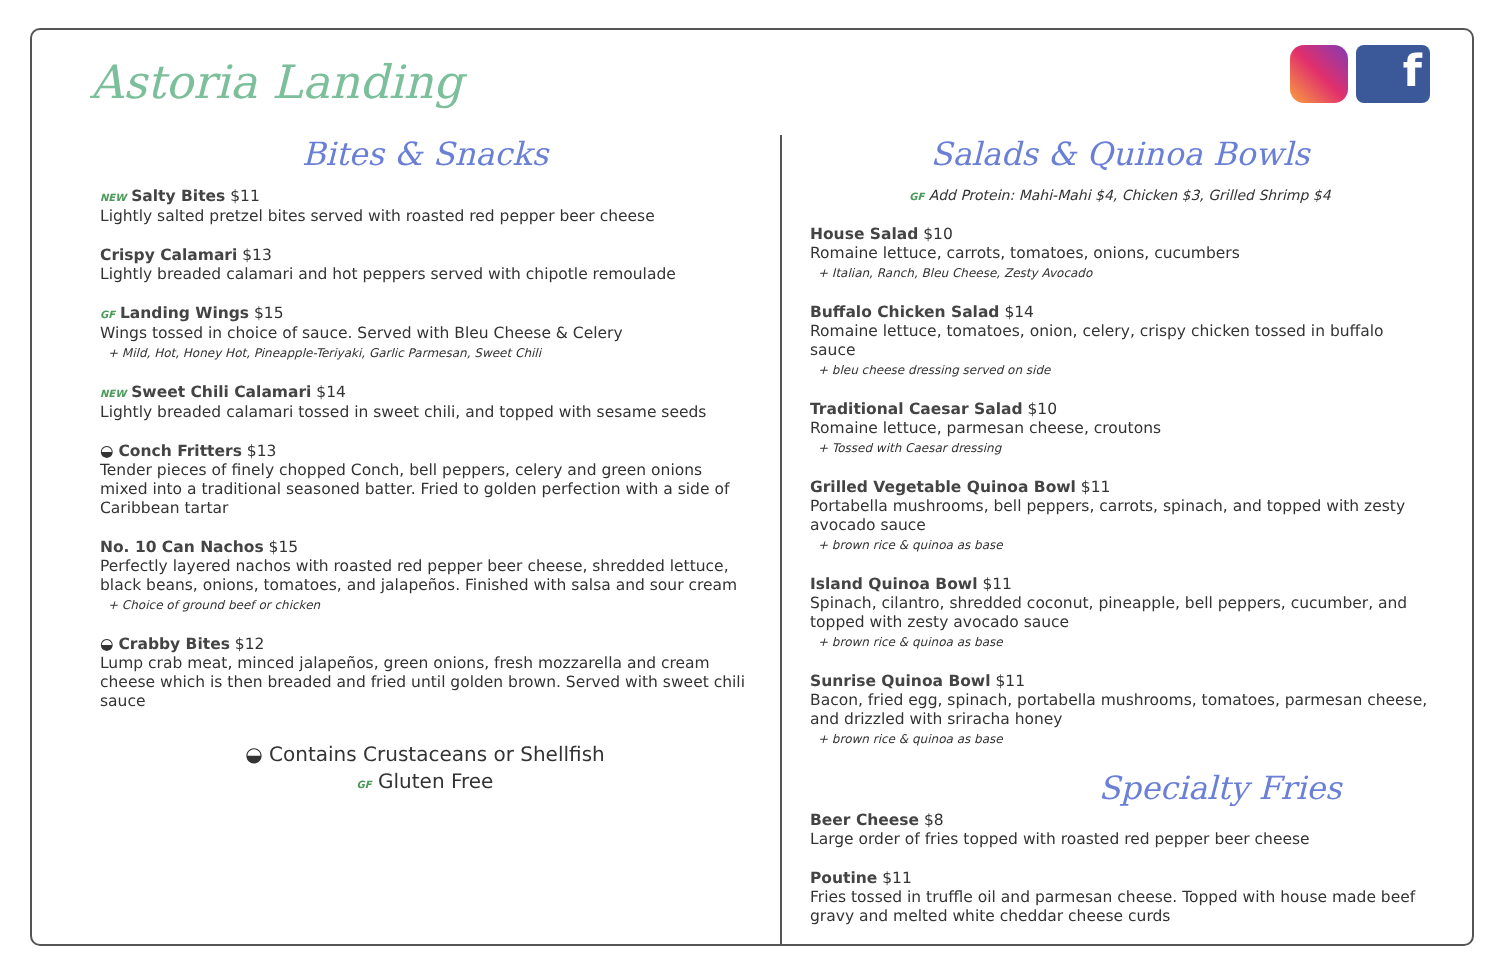Astoria Landing
f
Bites & Snacks
NEW Salty Bites $11
Lightly salted pretzel bites served with roasted red pepper beer cheese
Crispy Calamari $13
Lightly breaded calamari and hot peppers served with chipotle remoulade
GF Landing Wings $15
Wings tossed in choice of sauce. Served with Bleu Cheese & Celery
+ Mild, Hot, Honey Hot, Pineapple-Teriyaki, Garlic Parmesan, Sweet Chili
NEW Sweet Chili Calamari $14
Lightly breaded calamari tossed in sweet chili, and topped with sesame seeds
◒ Conch Fritters $13
Tender pieces of finely chopped Conch, bell peppers, celery and green onions mixed into a traditional seasoned batter. Fried to golden perfection with a side of Caribbean tartar
No. 10 Can Nachos $15
Perfectly layered nachos with roasted red pepper beer cheese, shredded lettuce, black beans, onions, tomatoes, and jalapeños. Finished with salsa and sour cream
+ Choice of ground beef or chicken
◒ Crabby Bites $12
Lump crab meat, minced jalapeños, green onions, fresh mozzarella and cream cheese which is then breaded and fried until golden brown. Served with sweet chili sauce
◒ Contains Crustaceans or Shellfish
GF Gluten Free
Salads & Quinoa Bowls
GF Add Protein: Mahi-Mahi $4, Chicken $3, Grilled Shrimp $4
House Salad $10
Romaine lettuce, carrots, tomatoes, onions, cucumbers
+ Italian, Ranch, Bleu Cheese, Zesty Avocado
Buffalo Chicken Salad $14
Romaine lettuce, tomatoes, onion, celery, crispy chicken tossed in buffalo sauce
+ bleu cheese dressing served on side
Traditional Caesar Salad $10
Romaine lettuce, parmesan cheese, croutons
+ Tossed with Caesar dressing
Grilled Vegetable Quinoa Bowl $11
Portabella mushrooms, bell peppers, carrots, spinach, and topped with zesty avocado sauce
+ brown rice & quinoa as base
Island Quinoa Bowl $11
Spinach, cilantro, shredded coconut, pineapple, bell peppers, cucumber, and topped with zesty avocado sauce
+ brown rice & quinoa as base
Sunrise Quinoa Bowl $11
Bacon, fried egg, spinach, portabella mushrooms, tomatoes, parmesan cheese, and drizzled with sriracha honey
+ brown rice & quinoa as base
Specialty Fries
Beer Cheese $8
Large order of fries topped with roasted red pepper beer cheese
Poutine $11
Fries tossed in truffle oil and parmesan cheese. Topped with house made beef gravy and melted white cheddar cheese curds